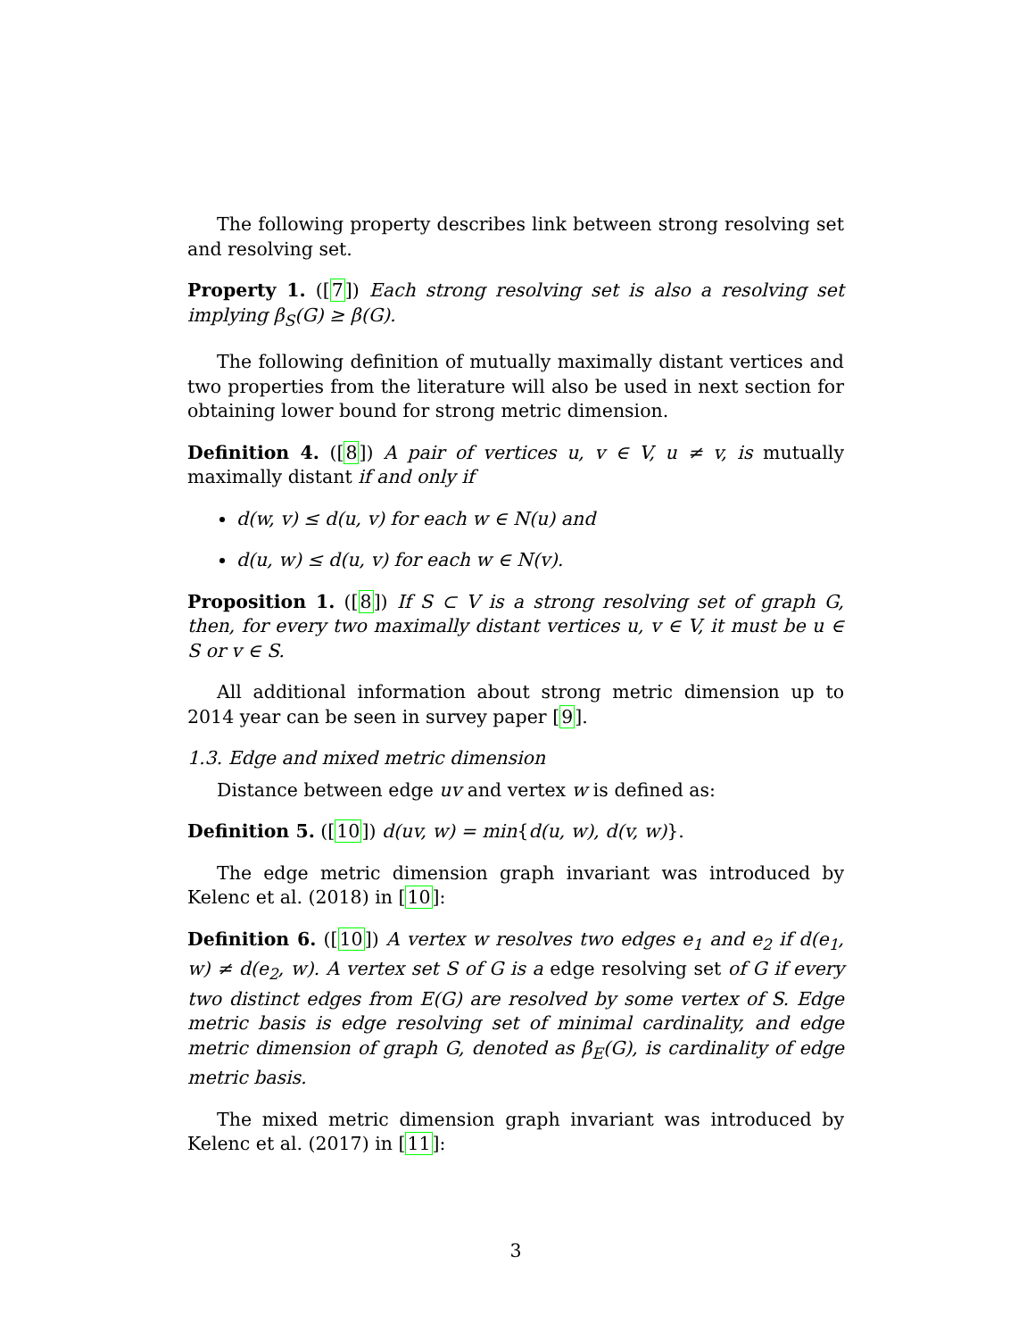The following property describes link between strong resolving set and resolving set.
Property 1. ([7]) Each strong resolving set is also a resolving set implying β<sub>S</sub>(G) ≥ β(G).
The following definition of mutually maximally distant vertices and two properties from the literature will also be used in next section for obtaining lower bound for strong metric dimension.
Definition 4. ([8]) A pair of vertices u, v ∈ V, u ≠ v, is mutually maximally distant if and only if
d(w, v) ≤ d(u, v) for each w ∈ N(u) and
d(u, w) ≤ d(u, v) for each w ∈ N(v).
Proposition 1. ([8]) If S ⊂ V is a strong resolving set of graph G, then, for every two maximally distant vertices u, v ∈ V, it must be u ∈ S or v ∈ S.
All additional information about strong metric dimension up to 2014 year can be seen in survey paper [9].
1.3. Edge and mixed metric dimension
Distance between edge uv and vertex w is defined as:
Definition 5. ([10]) d(uv, w) = min{d(u, w), d(v, w)}.
The edge metric dimension graph invariant was introduced by Kelenc et al. (2018) in [10]:
Definition 6. ([10]) A vertex w resolves two edges e<sub>1</sub> and e<sub>2</sub> if d(e<sub>1</sub>, w) ≠ d(e<sub>2</sub>, w). A vertex set S of G is a edge resolving set of G if every two distinct edges from E(G) are resolved by some vertex of S. Edge metric basis is edge resolving set of minimal cardinality, and edge metric dimension of graph G, denoted as β<sub>E</sub>(G), is cardinality of edge metric basis.
The mixed metric dimension graph invariant was introduced by Kelenc et al. (2017) in [11]:
3